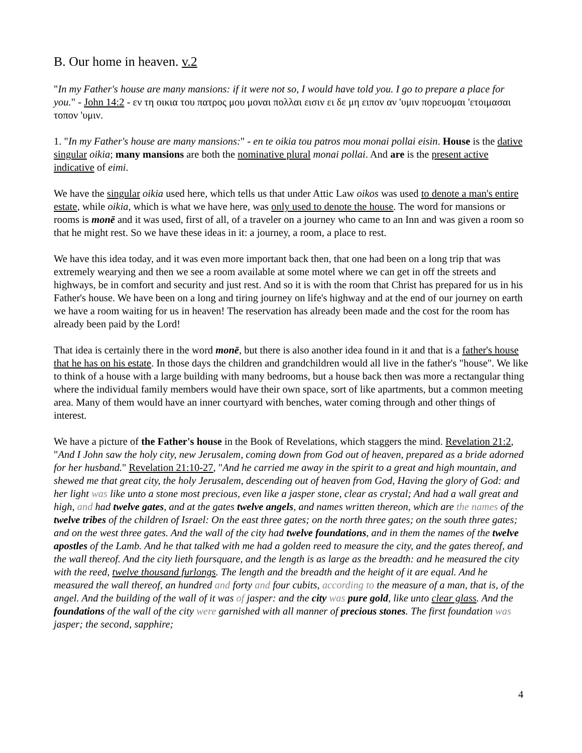B. Our home in heaven. v.2
"In my Father's house are many mansions: if it were not so, I would have told you. I go to prepare a place for you." - John 14:2 - εν τη οικια του πατρος μου μοναι πολλαι εισιν ει δε μη ειπον αν 'υμιν πορευομαι 'ετοιμασαι τοπον 'υμιν.
1. "In my Father's house are many mansions:" - en te oikia tou patros mou monai pollai eisin. House is the dative singular oikia; many mansions are both the nominative plural monai pollai. And are is the present active indicative of eimi.
We have the singular oikia used here, which tells us that under Attic Law oikos was used to denote a man's entire estate, while oikia, which is what we have here, was only used to denote the house. The word for mansions or rooms is monē and it was used, first of all, of a traveler on a journey who came to an Inn and was given a room so that he might rest. So we have these ideas in it: a journey, a room, a place to rest.
We have this idea today, and it was even more important back then, that one had been on a long trip that was extremely wearying and then we see a room available at some motel where we can get in off the streets and highways, be in comfort and security and just rest. And so it is with the room that Christ has prepared for us in his Father's house. We have been on a long and tiring journey on life's highway and at the end of our journey on earth we have a room waiting for us in heaven! The reservation has already been made and the cost for the room has already been paid by the Lord!
That idea is certainly there in the word monē, but there is also another idea found in it and that is a father's house that he has on his estate. In those days the children and grandchildren would all live in the father's "house". We like to think of a house with a large building with many bedrooms, but a house back then was more a rectangular thing where the individual family members would have their own space, sort of like apartments, but a common meeting area. Many of them would have an inner courtyard with benches, water coming through and other things of interest.
We have a picture of the Father's house in the Book of Revelations, which staggers the mind. Revelation 21:2, "And I John saw the holy city, new Jerusalem, coming down from God out of heaven, prepared as a bride adorned for her husband." Revelation 21:10-27, "And he carried me away in the spirit to a great and high mountain, and shewed me that great city, the holy Jerusalem, descending out of heaven from God, Having the glory of God: and her light was like unto a stone most precious, even like a jasper stone, clear as crystal; And had a wall great and high, and had twelve gates, and at the gates twelve angels, and names written thereon, which are the names of the twelve tribes of the children of Israel: On the east three gates; on the north three gates; on the south three gates; and on the west three gates. And the wall of the city had twelve foundations, and in them the names of the twelve apostles of the Lamb. And he that talked with me had a golden reed to measure the city, and the gates thereof, and the wall thereof. And the city lieth foursquare, and the length is as large as the breadth: and he measured the city with the reed, twelve thousand furlongs. The length and the breadth and the height of it are equal. And he measured the wall thereof, an hundred and forty and four cubits, according to the measure of a man, that is, of the angel. And the building of the wall of it was of jasper: and the city was pure gold, like unto clear glass. And the foundations of the wall of the city were garnished with all manner of precious stones. The first foundation was jasper; the second, sapphire;
4